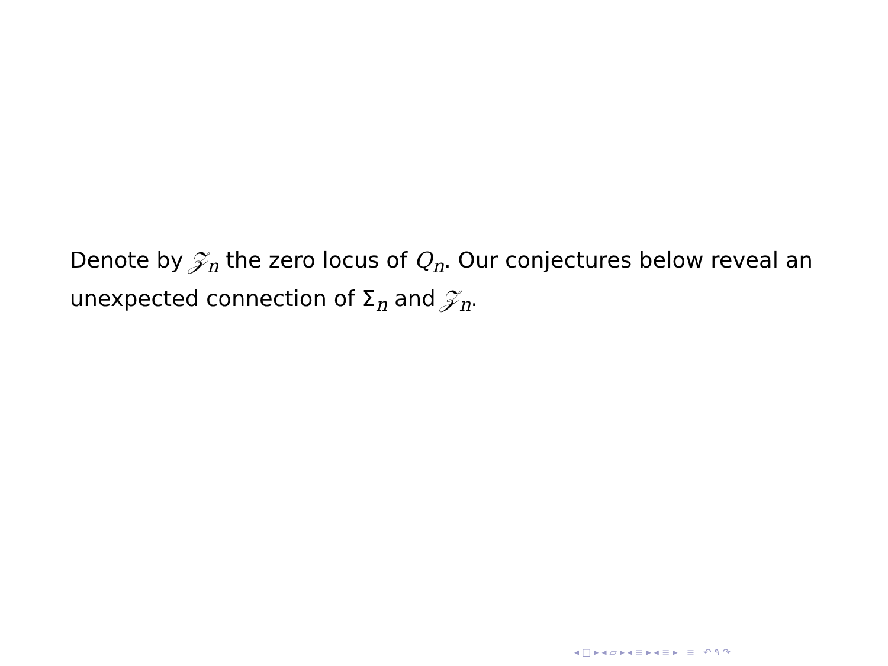Denote by 𝒵<sub>n</sub> the zero locus of Q<sub>n</sub>. Our conjectures below reveal an unexpected connection of Σ<sub>n</sub> and 𝒵<sub>n</sub>.
◂ □ ▸ ◂ ▱ ▸ ◂ ≡ ▸ ◂ ≡ ▸ ≡ ↶ ۹ ↷